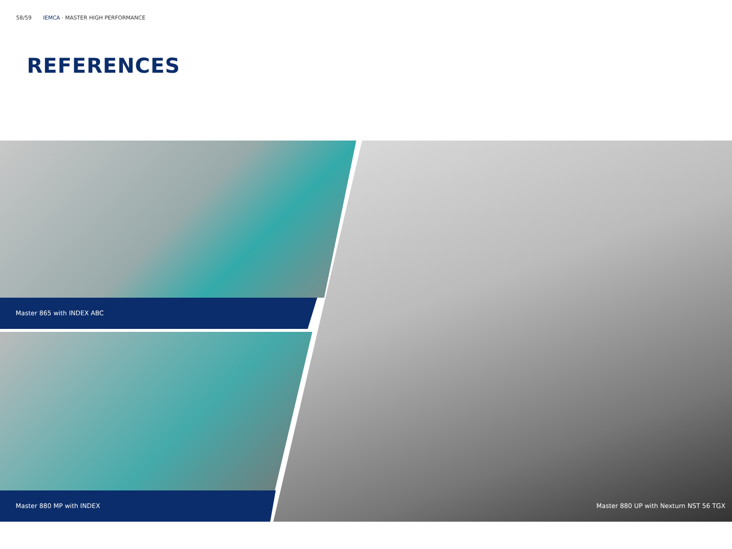58/59 IEMCA · MASTER HIGH PERFORMANCE
REFERENCES
Master 865 with INDEX ABC
Master 880 MP with INDEX
Master 880 UP with Nexturn NST 56 TGX